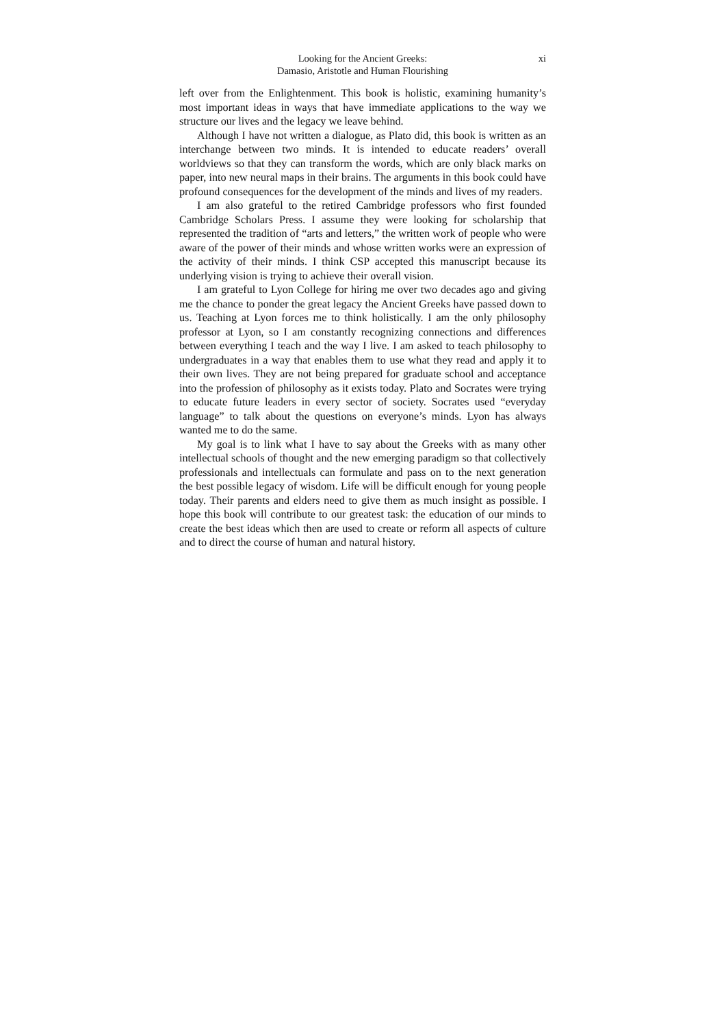Looking for the Ancient Greeks:
Damasio, Aristotle and Human Flourishing
xi
left over from the Enlightenment. This book is holistic, examining humanity’s most important ideas in ways that have immediate applications to the way we structure our lives and the legacy we leave behind.
Although I have not written a dialogue, as Plato did, this book is written as an interchange between two minds. It is intended to educate readers’ overall worldviews so that they can transform the words, which are only black marks on paper, into new neural maps in their brains. The arguments in this book could have profound consequences for the development of the minds and lives of my readers.
I am also grateful to the retired Cambridge professors who first founded Cambridge Scholars Press. I assume they were looking for scholarship that represented the tradition of “arts and letters,” the written work of people who were aware of the power of their minds and whose written works were an expression of the activity of their minds. I think CSP accepted this manuscript because its underlying vision is trying to achieve their overall vision.
I am grateful to Lyon College for hiring me over two decades ago and giving me the chance to ponder the great legacy the Ancient Greeks have passed down to us. Teaching at Lyon forces me to think holistically. I am the only philosophy professor at Lyon, so I am constantly recognizing connections and differences between everything I teach and the way I live. I am asked to teach philosophy to undergraduates in a way that enables them to use what they read and apply it to their own lives. They are not being prepared for graduate school and acceptance into the profession of philosophy as it exists today. Plato and Socrates were trying to educate future leaders in every sector of society. Socrates used “everyday language” to talk about the questions on everyone’s minds. Lyon has always wanted me to do the same.
My goal is to link what I have to say about the Greeks with as many other intellectual schools of thought and the new emerging paradigm so that collectively professionals and intellectuals can formulate and pass on to the next generation the best possible legacy of wisdom. Life will be difficult enough for young people today. Their parents and elders need to give them as much insight as possible. I hope this book will contribute to our greatest task: the education of our minds to create the best ideas which then are used to create or reform all aspects of culture and to direct the course of human and natural history.